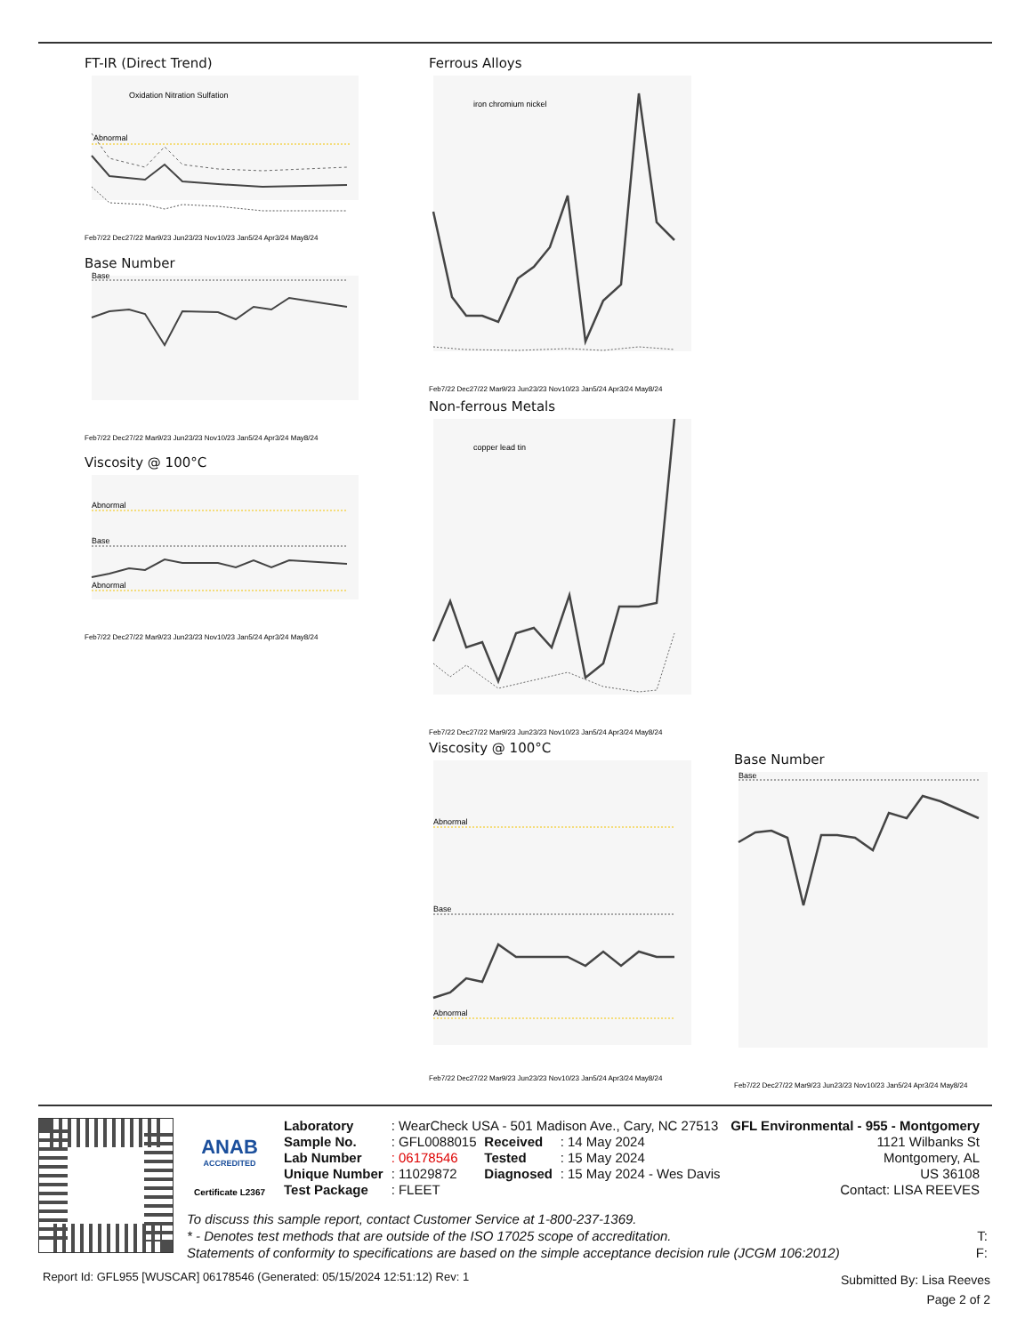FT-IR (Direct Trend)
Abnormal
Oxidation Nitration Sulfation
Feb7/22 Dec27/22 Mar9/23 Jun23/23 Nov10/23 Jan5/24 Apr3/24 May8/24
Base Number
Base
Feb7/22 Dec27/22 Mar9/23 Jun23/23 Nov10/23 Jan5/24 Apr3/24 May8/24
Viscosity @ 100°C
Abnormal
Base
Abnormal
Feb7/22 Dec27/22 Mar9/23 Jun23/23 Nov10/23 Jan5/24 Apr3/24 May8/24
Ferrous Alloys
iron chromium nickel
Feb7/22 Dec27/22 Mar9/23 Jun23/23 Nov10/23 Jan5/24 Apr3/24 May8/24
Non-ferrous Metals
copper lead tin
Feb7/22 Dec27/22 Mar9/23 Jun23/23 Nov10/23 Jan5/24 Apr3/24 May8/24
Viscosity @ 100°C
Abnormal
Base
Abnormal
Feb7/22 Dec27/22 Mar9/23 Jun23/23 Nov10/23 Jan5/24 Apr3/24 May8/24
Base Number
Base
Feb7/22 Dec27/22 Mar9/23 Jun23/23 Nov10/23 Jan5/24 Apr3/24 May8/24
ANAB
ACCREDITED
Certificate L2367
| Laboratory | : WearCheck USA - 501 Madison Ave., Cary, NC 27513 | | | GFL Environmental - 955 - Montgomery |
| Sample No. | : GFL0088015 | Received | : 14 May 2024 | 1121 Wilbanks St |
| Lab Number | : 06178546 | Tested | : 15 May 2024 | Montgomery, AL |
| Unique Number | : 11029872 | Diagnosed | : 15 May 2024 - Wes Davis | US 36108 |
| Test Package | : FLEET | | | Contact: LISA REEVES |
To discuss this sample report, contact Customer Service at 1-800-237-1369.
* - Denotes test methods that are outside of the ISO 17025 scope of accreditation. T:
Statements of conformity to specifications are based on the simple acceptance decision rule (JCGM 106:2012) F:
Report Id: GFL955 [WUSCAR] 06178546 (Generated: 05/15/2024 12:51:12) Rev: 1
Submitted By: Lisa Reeves
Page 2 of 2